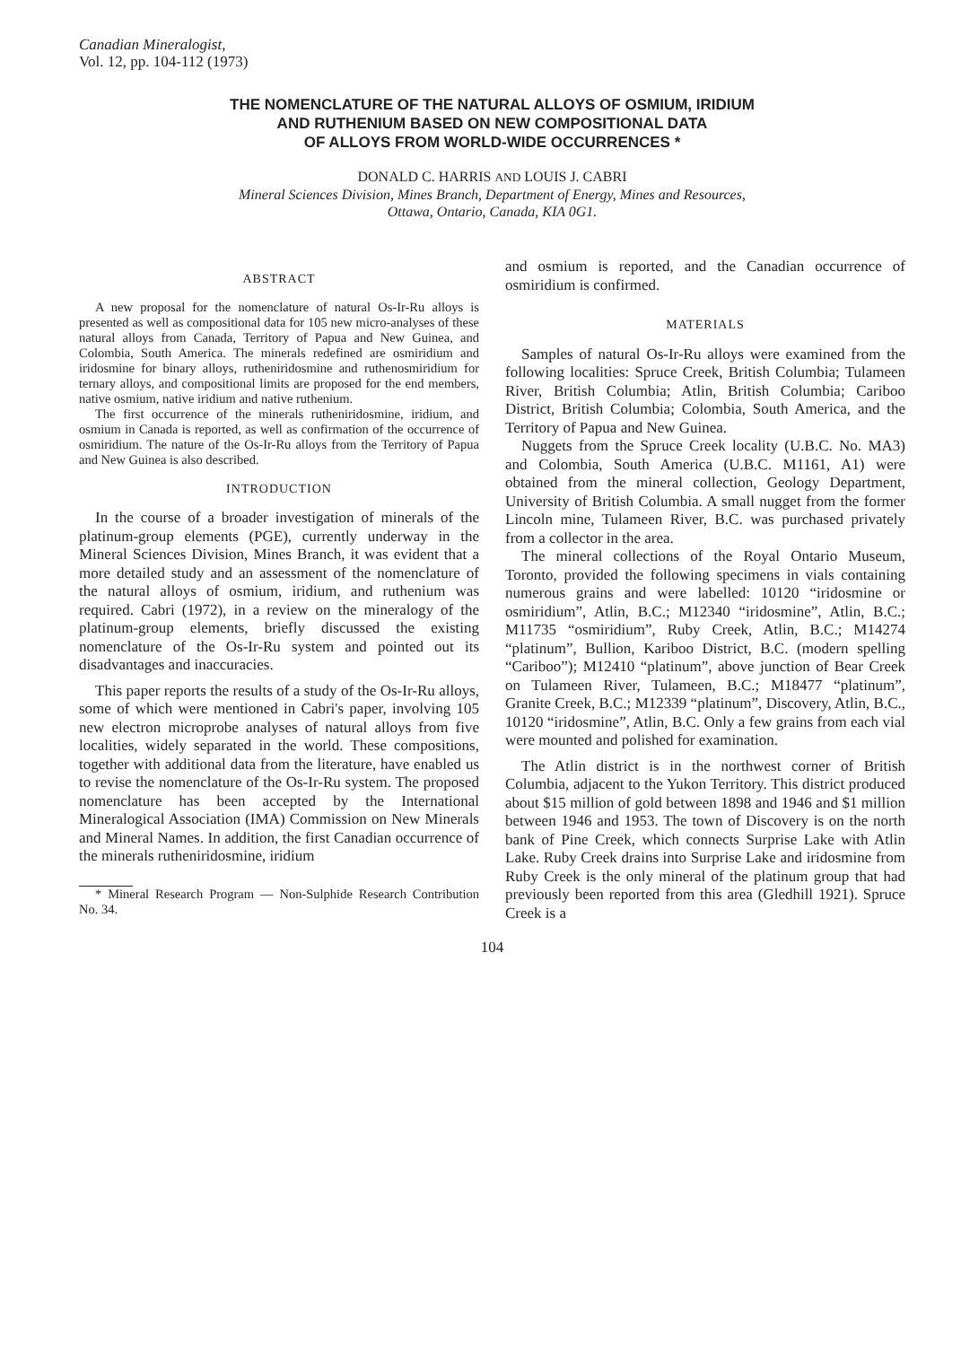Canadian Mineralogist,
Vol. 12, pp. 104-112 (1973)
THE NOMENCLATURE OF THE NATURAL ALLOYS OF OSMIUM, IRIDIUM
AND RUTHENIUM BASED ON NEW COMPOSITIONAL DATA
OF ALLOYS FROM WORLD-WIDE OCCURRENCES *
DONALD C. HARRIS AND LOUIS J. CABRI
Mineral Sciences Division, Mines Branch, Department of Energy, Mines and Resources,
Ottawa, Ontario, Canada, KIA 0G1.
ABSTRACT
A new proposal for the nomenclature of natural Os-Ir-Ru alloys is presented as well as compositional data for 105 new micro-analyses of these natural alloys from Canada, Territory of Papua and New Guinea, and Colombia, South America. The minerals redefined are osmiridium and iridosmine for binary alloys, rutheniridosmine and ruthenosmiridium for ternary alloys, and compositional limits are proposed for the end members, native osmium, native iridium and native ruthenium.
The first occurrence of the minerals rutheniridosmine, iridium, and osmium in Canada is reported, as well as confirmation of the occurrence of osmiridium. The nature of the Os-Ir-Ru alloys from the Territory of Papua and New Guinea is also described.
INTRODUCTION
In the course of a broader investigation of minerals of the platinum-group elements (PGE), currently underway in the Mineral Sciences Division, Mines Branch, it was evident that a more detailed study and an assessment of the nomenclature of the natural alloys of osmium, iridium, and ruthenium was required. Cabri (1972), in a review on the mineralogy of the platinum-group elements, briefly discussed the existing nomenclature of the Os-Ir-Ru system and pointed out its disadvantages and inaccuracies.
This paper reports the results of a study of the Os-Ir-Ru alloys, some of which were mentioned in Cabri's paper, involving 105 new electron microprobe analyses of natural alloys from five localities, widely separated in the world. These compositions, together with additional data from the literature, have enabled us to revise the nomenclature of the Os-Ir-Ru system. The proposed nomenclature has been accepted by the International Mineralogical Association (IMA) Commission on New Minerals and Mineral Names. In addition, the first Canadian occurrence of the minerals rutheniridosmine, iridium
* Mineral Research Program — Non-Sulphide Research Contribution No. 34.
and osmium is reported, and the Canadian occurrence of osmiridium is confirmed.
MATERIALS
Samples of natural Os-Ir-Ru alloys were examined from the following localities: Spruce Creek, British Columbia; Tulameen River, British Columbia; Atlin, British Columbia; Cariboo District, British Columbia; Colombia, South America, and the Territory of Papua and New Guinea.
Nuggets from the Spruce Creek locality (U.B.C. No. MA3) and Colombia, South America (U.B.C. M1161, A1) were obtained from the mineral collection, Geology Department, University of British Columbia. A small nugget from the former Lincoln mine, Tulameen River, B.C. was purchased privately from a collector in the area.
The mineral collections of the Royal Ontario Museum, Toronto, provided the following specimens in vials containing numerous grains and were labelled: 10120 “iridosmine or osmiridium”, Atlin, B.C.; M12340 “iridosmine”, Atlin, B.C.; M11735 “osmiridium”, Ruby Creek, Atlin, B.C.; M14274 “platinum”, Bullion, Kariboo District, B.C. (modern spelling “Cariboo”); M12410 “platinum”, above junction of Bear Creek on Tulameen River, Tulameen, B.C.; M18477 “platinum”, Granite Creek, B.C.; M12339 “platinum”, Discovery, Atlin, B.C., 10120 “iridosmine”, Atlin, B.C. Only a few grains from each vial were mounted and polished for examination.
The Atlin district is in the northwest corner of British Columbia, adjacent to the Yukon Territory. This district produced about $15 million of gold between 1898 and 1946 and $1 million between 1946 and 1953. The town of Discovery is on the north bank of Pine Creek, which connects Surprise Lake with Atlin Lake. Ruby Creek drains into Surprise Lake and iridosmine from Ruby Creek is the only mineral of the platinum group that had previously been reported from this area (Gledhill 1921). Spruce Creek is a
104